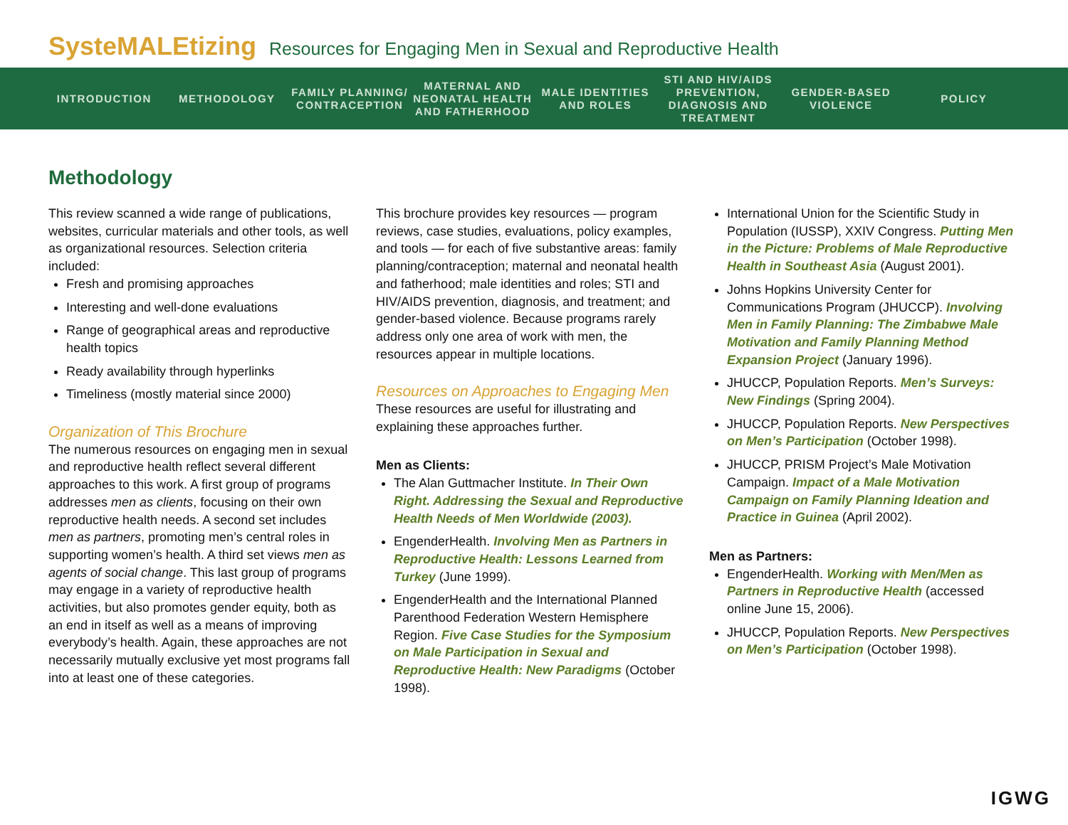SysteMALEtizing Resources for Engaging Men in Sexual and Reproductive Health
INTRODUCTION METHODOLOGY FAMILY PLANNING/ CONTRACEPTION
MATERNAL AND NEONATAL HEALTH AND FATHERHOOD
MALE IDENTITIES AND ROLES
STI AND HIV/AIDS PREVENTION, DIAGNOSIS AND TREATMENT
GENDER-BASED VIOLENCE POLICY
Methodology
This review scanned a wide range of publications, websites, curricular materials and other tools, as well as organizational resources. Selection criteria included:
Fresh and promising approaches
Interesting and well-done evaluations
Range of geographical areas and reproductive health topics
Ready availability through hyperlinks
Timeliness (mostly material since 2000)
Organization of This Brochure
The numerous resources on engaging men in sexual and reproductive health reflect several different approaches to this work. A first group of programs addresses men as clients, focusing on their own reproductive health needs. A second set includes men as partners, promoting men’s central roles in supporting women’s health. A third set views men as agents of social change. This last group of programs may engage in a variety of reproductive health activities, but also promotes gender equity, both as an end in itself as well as a means of improving everybody’s health. Again, these approaches are not necessarily mutually exclusive yet most programs fall into at least one of these categories.
This brochure provides key resources — program reviews, case studies, evaluations, policy examples, and tools — for each of five substantive areas: family planning/contraception; maternal and neonatal health and fatherhood; male identities and roles; STI and HIV/AIDS prevention, diagnosis, and treatment; and gender-based violence. Because programs rarely address only one area of work with men, the resources appear in multiple locations.
Resources on Approaches to Engaging Men
These resources are useful for illustrating and explaining these approaches further.
Men as Clients:
The Alan Guttmacher Institute. In Their Own Right. Addressing the Sexual and Reproductive Health Needs of Men Worldwide (2003).
EngenderHealth. Involving Men as Partners in Reproductive Health: Lessons Learned from Turkey (June 1999).
EngenderHealth and the International Planned Parenthood Federation Western Hemisphere Region. Five Case Studies for the Symposium on Male Participation in Sexual and Reproductive Health: New Paradigms (October 1998).
International Union for the Scientific Study in Population (IUSSP), XXIV Congress. Putting Men in the Picture: Problems of Male Reproductive Health in Southeast Asia (August 2001).
Johns Hopkins University Center for Communications Program (JHUCCP). Involving Men in Family Planning: The Zimbabwe Male Motivation and Family Planning Method Expansion Project (January 1996).
JHUCCP, Population Reports. Men’s Surveys: New Findings (Spring 2004).
JHUCCP, Population Reports. New Perspectives on Men’s Participation (October 1998).
JHUCCP, PRISM Project’s Male Motivation Campaign. Impact of a Male Motivation Campaign on Family Planning Ideation and Practice in Guinea (April 2002).
Men as Partners:
EngenderHealth. Working with Men/Men as Partners in Reproductive Health (accessed online June 15, 2006).
JHUCCP, Population Reports. New Perspectives on Men’s Participation (October 1998).
IGWG